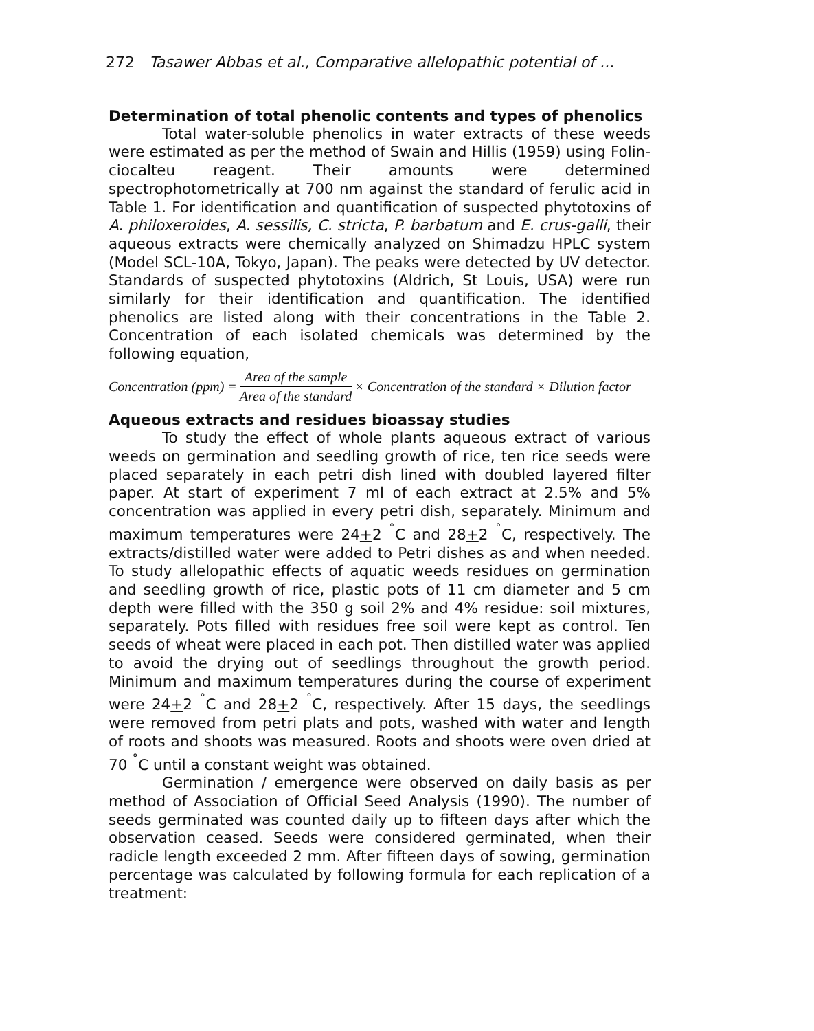272 Tasawer Abbas et al., Comparative allelopathic potential of ...
Determination of total phenolic contents and types of phenolics
Total water-soluble phenolics in water extracts of these weeds were estimated as per the method of Swain and Hillis (1959) using Folin-ciocalteu reagent. Their amounts were determined spectrophotometrically at 700 nm against the standard of ferulic acid in Table 1. For identification and quantification of suspected phytotoxins of A. philoxeroides, A. sessilis, C. stricta, P. barbatum and E. crus-galli, their aqueous extracts were chemically analyzed on Shimadzu HPLC system (Model SCL-10A, Tokyo, Japan). The peaks were detected by UV detector. Standards of suspected phytotoxins (Aldrich, St Louis, USA) were run similarly for their identification and quantification. The identified phenolics are listed along with their concentrations in the Table 2. Concentration of each isolated chemicals was determined by the following equation,
Concentration (ppm) = Area of the sample Area of the standard × Concentration of the standard × Dilution factor
Aqueous extracts and residues bioassay studies
To study the effect of whole plants aqueous extract of various weeds on germination and seedling growth of rice, ten rice seeds were placed separately in each petri dish lined with doubled layered filter paper. At start of experiment 7 ml of each extract at 2.5% and 5% concentration was applied in every petri dish, separately. Minimum and maximum temperatures were 24+2 <sup>˚</sup>C and 28+2 <sup>˚</sup>C, respectively. The extracts/distilled water were added to Petri dishes as and when needed. To study allelopathic effects of aquatic weeds residues on germination and seedling growth of rice, plastic pots of 11 cm diameter and 5 cm depth were filled with the 350 g soil 2% and 4% residue: soil mixtures, separately. Pots filled with residues free soil were kept as control. Ten seeds of wheat were placed in each pot. Then distilled water was applied to avoid the drying out of seedlings throughout the growth period. Minimum and maximum temperatures during the course of experiment were 24+2 <sup>˚</sup>C and 28+2 <sup>˚</sup>C, respectively. After 15 days, the seedlings were removed from petri plats and pots, washed with water and length of roots and shoots was measured. Roots and shoots were oven dried at 70 <sup>˚</sup>C until a constant weight was obtained.
Germination / emergence were observed on daily basis as per method of Association of Official Seed Analysis (1990). The number of seeds germinated was counted daily up to fifteen days after which the observation ceased. Seeds were considered germinated, when their radicle length exceeded 2 mm. After fifteen days of sowing, germination percentage was calculated by following formula for each replication of a treatment: